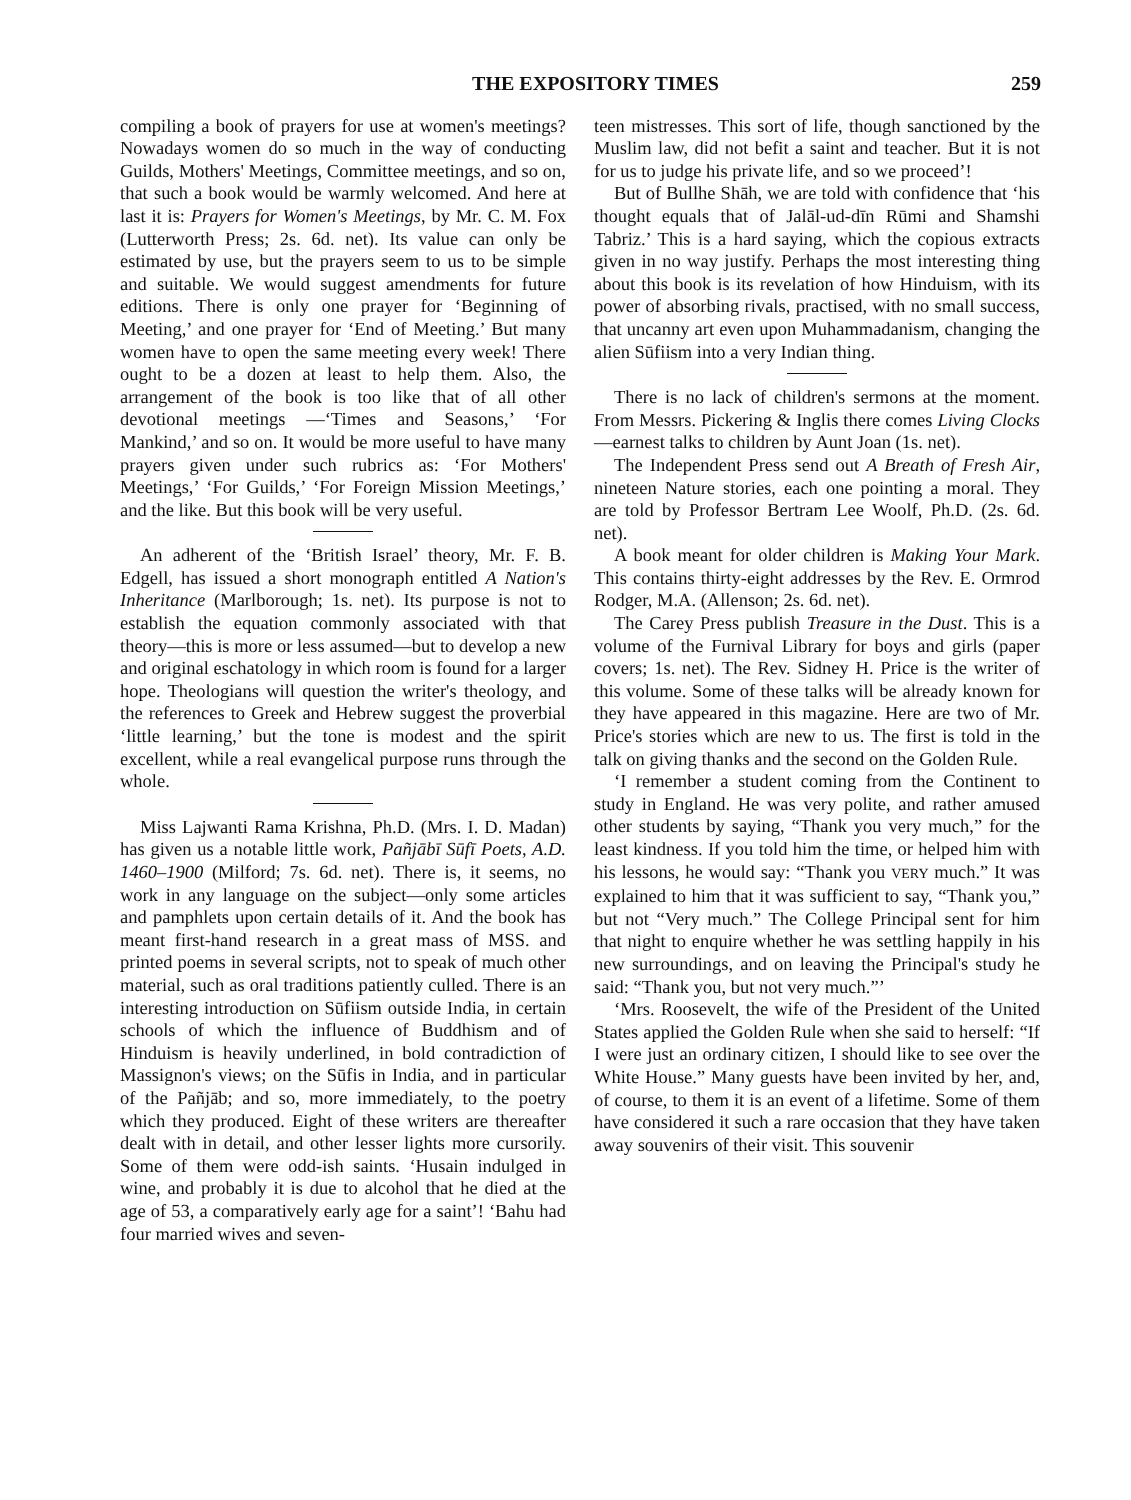THE EXPOSITORY TIMES 259
compiling a book of prayers for use at women's meetings? Nowadays women do so much in the way of conducting Guilds, Mothers' Meetings, Committee meetings, and so on, that such a book would be warmly welcomed. And here at last it is: Prayers for Women's Meetings, by Mr. C. M. Fox (Lutterworth Press; 2s. 6d. net). Its value can only be estimated by use, but the prayers seem to us to be simple and suitable. We would suggest amendments for future editions. There is only one prayer for ‘Beginning of Meeting,’ and one prayer for ‘End of Meeting.’ But many women have to open the same meeting every week! There ought to be a dozen at least to help them. Also, the arrangement of the book is too like that of all other devotional meetings —‘Times and Seasons,’ ‘For Mankind,’ and so on. It would be more useful to have many prayers given under such rubrics as: ‘For Mothers' Meetings,’ ‘For Guilds,’ ‘For Foreign Mission Meetings,’ and the like. But this book will be very useful.
An adherent of the ‘British Israel’ theory, Mr. F. B. Edgell, has issued a short monograph entitled A Nation's Inheritance (Marlborough; 1s. net). Its purpose is not to establish the equation commonly associated with that theory—this is more or less assumed—but to develop a new and original eschatology in which room is found for a larger hope. Theologians will question the writer's theology, and the references to Greek and Hebrew suggest the proverbial ‘little learning,’ but the tone is modest and the spirit excellent, while a real evangelical purpose runs through the whole.
Miss Lajwanti Rama Krishna, Ph.D. (Mrs. I. D. Madan) has given us a notable little work, Pañjābī Sūfī Poets, A.D. 1460–1900 (Milford; 7s. 6d. net). There is, it seems, no work in any language on the subject—only some articles and pamphlets upon certain details of it. And the book has meant first-hand research in a great mass of MSS. and printed poems in several scripts, not to speak of much other material, such as oral traditions patiently culled. There is an interesting introduction on Sūfiism outside India, in certain schools of which the influence of Buddhism and of Hinduism is heavily underlined, in bold contradiction of Massignon's views; on the Sūfis in India, and in particular of the Pañjāb; and so, more immediately, to the poetry which they produced. Eight of these writers are thereafter dealt with in detail, and other lesser lights more cursorily. Some of them were odd-ish saints. ‘Husain indulged in wine, and probably it is due to alcohol that he died at the age of 53, a comparatively early age for a saint’! ‘Bahu had four married wives and seven-
teen mistresses. This sort of life, though sanctioned by the Muslim law, did not befit a saint and teacher. But it is not for us to judge his private life, and so we proceed’!
But of Bullhe Shāh, we are told with confidence that ‘his thought equals that of Jalāl-ud-dīn Rūmi and Shamshi Tabriz.’ This is a hard saying, which the copious extracts given in no way justify. Perhaps the most interesting thing about this book is its revelation of how Hinduism, with its power of absorbing rivals, practised, with no small success, that uncanny art even upon Muhammadanism, changing the alien Sūfiism into a very Indian thing.
There is no lack of children's sermons at the moment. From Messrs. Pickering & Inglis there comes Living Clocks—earnest talks to children by Aunt Joan (1s. net).
The Independent Press send out A Breath of Fresh Air, nineteen Nature stories, each one pointing a moral. They are told by Professor Bertram Lee Woolf, Ph.D. (2s. 6d. net).
A book meant for older children is Making Your Mark. This contains thirty-eight addresses by the Rev. E. Ormrod Rodger, M.A. (Allenson; 2s. 6d. net).
The Carey Press publish Treasure in the Dust. This is a volume of the Furnival Library for boys and girls (paper covers; 1s. net). The Rev. Sidney H. Price is the writer of this volume. Some of these talks will be already known for they have appeared in this magazine. Here are two of Mr. Price's stories which are new to us. The first is told in the talk on giving thanks and the second on the Golden Rule.
‘I remember a student coming from the Continent to study in England. He was very polite, and rather amused other students by saying, “Thank you very much,” for the least kindness. If you told him the time, or helped him with his lessons, he would say: “Thank you VERY much.” It was explained to him that it was sufficient to say, “Thank you,” but not “Very much.” The College Principal sent for him that night to enquire whether he was settling happily in his new surroundings, and on leaving the Principal's study he said: “Thank you, but not very much.”’
‘Mrs. Roosevelt, the wife of the President of the United States applied the Golden Rule when she said to herself: “If I were just an ordinary citizen, I should like to see over the White House.” Many guests have been invited by her, and, of course, to them it is an event of a lifetime. Some of them have considered it such a rare occasion that they have taken away souvenirs of their visit. This souvenir